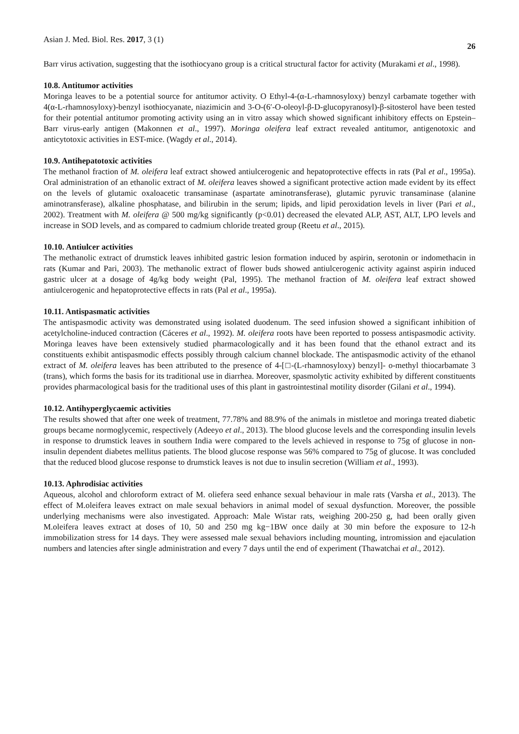Asian J. Med. Biol. Res. 2017, 3 (1) 26
Barr virus activation, suggesting that the isothiocyano group is a critical structural factor for activity (Murakami et al., 1998).
10.8. Antitumor activities
Moringa leaves to be a potential source for antitumor activity. O Ethyl-4-(α-L-rhamnosyloxy) benzyl carbamate together with 4(α-L-rhamnosyloxy)-benzyl isothiocyanate, niazimicin and 3-O-(6′-O-oleoyl-β-D-glucopyranosyl)-β-sitosterol have been tested for their potential antitumor promoting activity using an in vitro assay which showed significant inhibitory effects on Epstein–Barr virus-early antigen (Makonnen et al., 1997). Moringa oleifera leaf extract revealed antitumor, antigenotoxic and anticytotoxic activities in EST-mice. (Wagdy et al., 2014).
10.9. Antihepatotoxic activities
The methanol fraction of M. oleifera leaf extract showed antiulcerogenic and hepatoprotective effects in rats (Pal et al., 1995a). Oral administration of an ethanolic extract of M. oleifera leaves showed a significant protective action made evident by its effect on the levels of glutamic oxaloacetic transaminase (aspartate aminotransferase), glutamic pyruvic transaminase (alanine aminotransferase), alkaline phosphatase, and bilirubin in the serum; lipids, and lipid peroxidation levels in liver (Pari et al., 2002). Treatment with M. oleifera @ 500 mg/kg significantly (p<0.01) decreased the elevated ALP, AST, ALT, LPO levels and increase in SOD levels, and as compared to cadmium chloride treated group (Reetu et al., 2015).
10.10. Antiulcer activities
The methanolic extract of drumstick leaves inhibited gastric lesion formation induced by aspirin, serotonin or indomethacin in rats (Kumar and Pari, 2003). The methanolic extract of flower buds showed antiulcerogenic activity against aspirin induced gastric ulcer at a dosage of 4g/kg body weight (Pal, 1995). The methanol fraction of M. oleifera leaf extract showed antiulcerogenic and hepatoprotective effects in rats (Pal et al., 1995a).
10.11. Antispasmatic activities
The antispasmodic activity was demonstrated using isolated duodenum. The seed infusion showed a significant inhibition of acetylcholine-induced contraction (Cáceres et al., 1992). M. oleifera roots have been reported to possess antispasmodic activity. Moringa leaves have been extensively studied pharmacologically and it has been found that the ethanol extract and its constituents exhibit antispasmodic effects possibly through calcium channel blockade. The antispasmodic activity of the ethanol extract of M. oleifera leaves has been attributed to the presence of 4-[□-(L-rhamnosyloxy) benzyl]- o-methyl thiocarbamate 3 (trans), which forms the basis for its traditional use in diarrhea. Moreover, spasmolytic activity exhibited by different constituents provides pharmacological basis for the traditional uses of this plant in gastrointestinal motility disorder (Gilani et al., 1994).
10.12. Antihyperglycaemic activities
The results showed that after one week of treatment, 77.78% and 88.9% of the animals in mistletoe and moringa treated diabetic groups became normoglycemic, respectively (Adeeyo et al., 2013). The blood glucose levels and the corresponding insulin levels in response to drumstick leaves in southern India were compared to the levels achieved in response to 75g of glucose in non-insulin dependent diabetes mellitus patients. The blood glucose response was 56% compared to 75g of glucose. It was concluded that the reduced blood glucose response to drumstick leaves is not due to insulin secretion (William et al., 1993).
10.13. Aphrodisiac activities
Aqueous, alcohol and chloroform extract of M. oliefera seed enhance sexual behaviour in male rats (Varsha et al., 2013). The effect of M.oleifera leaves extract on male sexual behaviors in animal model of sexual dysfunction. Moreover, the possible underlying mechanisms were also investigated. Approach: Male Wistar rats, weighing 200-250 g, had been orally given M.oleifera leaves extract at doses of 10, 50 and 250 mg kg−1BW once daily at 30 min before the exposure to 12-h immobilization stress for 14 days. They were assessed male sexual behaviors including mounting, intromission and ejaculation numbers and latencies after single administration and every 7 days until the end of experiment (Thawatchai et al., 2012).